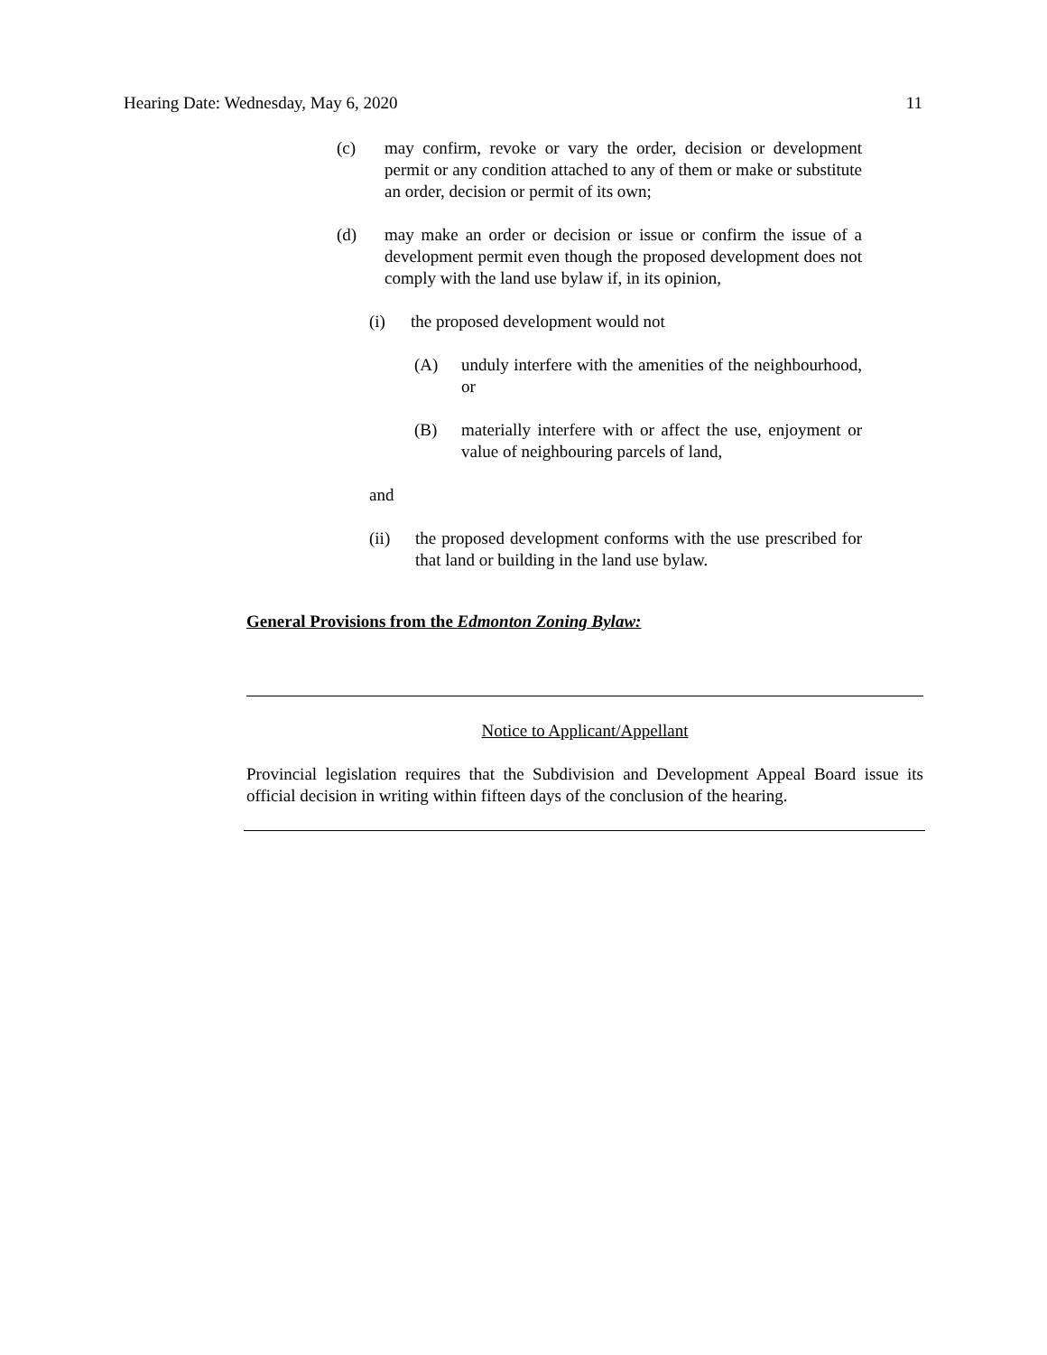Hearing Date: Wednesday, May 6, 2020 11
(c) may confirm, revoke or vary the order, decision or development permit or any condition attached to any of them or make or substitute an order, decision or permit of its own;
(d) may make an order or decision or issue or confirm the issue of a development permit even though the proposed development does not comply with the land use bylaw if, in its opinion,
(i) the proposed development would not
(A) unduly interfere with the amenities of the neighbourhood, or
(B) materially interfere with or affect the use, enjoyment or value of neighbouring parcels of land,
and
(ii) the proposed development conforms with the use prescribed for that land or building in the land use bylaw.
General Provisions from the Edmonton Zoning Bylaw:
Notice to Applicant/Appellant
Provincial legislation requires that the Subdivision and Development Appeal Board issue its official decision in writing within fifteen days of the conclusion of the hearing.